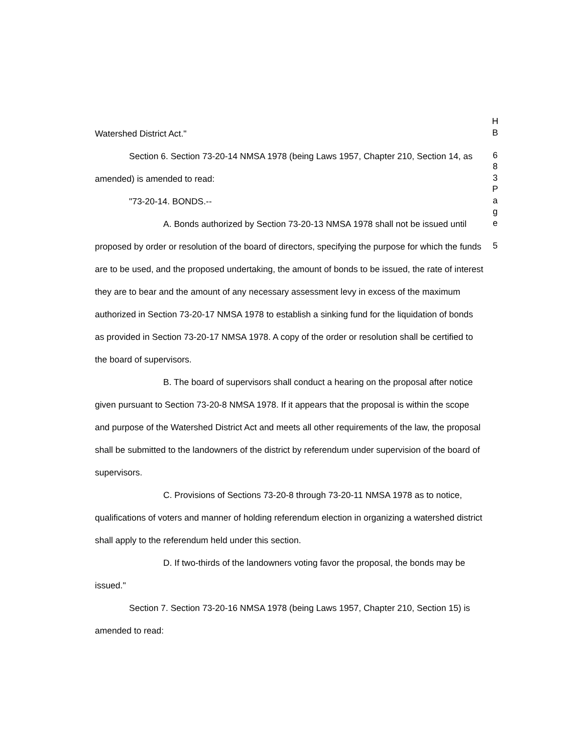Watershed District Act."
Section 6. Section 73-20-14 NMSA 1978 (being Laws 1957, Chapter 210, Section 14, as amended) is amended to read:
"73-20-14. BONDS.--
A. Bonds authorized by Section 73-20-13 NMSA 1978 shall not be issued until proposed by order or resolution of the board of directors, specifying the purpose for which the funds are to be used, and the proposed undertaking, the amount of bonds to be issued, the rate of interest they are to bear and the amount of any necessary assessment levy in excess of the maximum authorized in Section 73-20-17 NMSA 1978 to establish a sinking fund for the liquidation of bonds as provided in Section 73-20-17 NMSA 1978. A copy of the order or resolution shall be certified to the board of supervisors.
B. The board of supervisors shall conduct a hearing on the proposal after notice given pursuant to Section 73-20-8 NMSA 1978. If it appears that the proposal is within the scope and purpose of the Watershed District Act and meets all other requirements of the law, the proposal shall be submitted to the landowners of the district by referendum under supervision of the board of supervisors.
C. Provisions of Sections 73-20-8 through 73-20-11 NMSA 1978 as to notice, qualifications of voters and manner of holding referendum election in organizing a watershed district shall apply to the referendum held under this section.
D. If two-thirds of the landowners voting favor the proposal, the bonds may be issued."
Section 7. Section 73-20-16 NMSA 1978 (being Laws 1957, Chapter 210, Section 15) is amended to read:
H
B
6
8
3
P
a
g
e
5